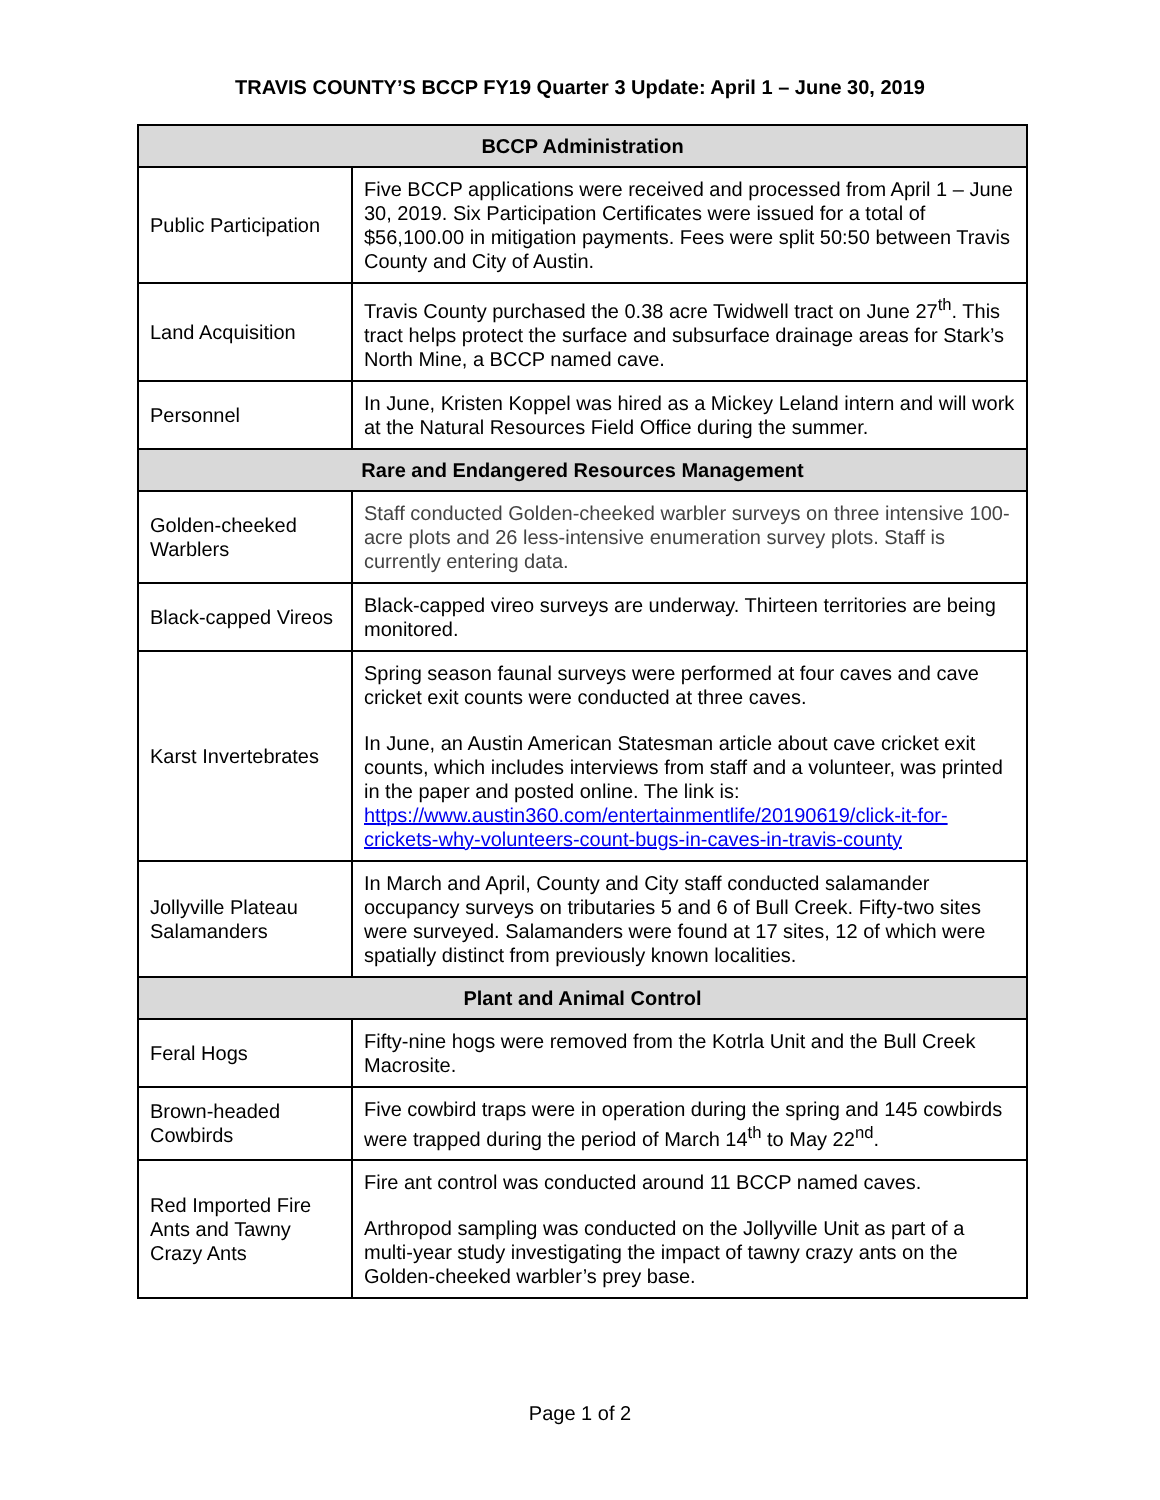TRAVIS COUNTY’S BCCP FY19 Quarter 3 Update: April 1 – June 30, 2019
| BCCP Administration | |
| --- | --- |
| Public Participation | Five BCCP applications were received and processed from April 1 – June 30, 2019. Six Participation Certificates were issued for a total of $56,100.00 in mitigation payments. Fees were split 50:50 between Travis County and City of Austin. |
| Land Acquisition | Travis County purchased the 0.38 acre Twidwell tract on June 27<sup>th</sup>. This tract helps protect the surface and subsurface drainage areas for Stark’s North Mine, a BCCP named cave. |
| Personnel | In June, Kristen Koppel was hired as a Mickey Leland intern and will work at the Natural Resources Field Office during the summer. |
| Rare and Endangered Resources Management | |
| Golden-cheeked Warblers | Staff conducted Golden-cheeked warbler surveys on three intensive 100-acre plots and 26 less-intensive enumeration survey plots. Staff is currently entering data. |
| Black-capped Vireos | Black-capped vireo surveys are underway. Thirteen territories are being monitored. |
| Karst Invertebrates | Spring season faunal surveys were performed at four caves and cave cricket exit counts were conducted at three caves. In June, an Austin American Statesman article about cave cricket exit counts, which includes interviews from staff and a volunteer, was printed in the paper and posted online. The link is: https://www.austin360.com/entertainmentlife/20190619/click-it-for-crickets-why-volunteers-count-bugs-in-caves-in-travis-county |
| Jollyville Plateau Salamanders | In March and April, County and City staff conducted salamander occupancy surveys on tributaries 5 and 6 of Bull Creek. Fifty-two sites were surveyed. Salamanders were found at 17 sites, 12 of which were spatially distinct from previously known localities. |
| Plant and Animal Control | |
| Feral Hogs | Fifty-nine hogs were removed from the Kotrla Unit and the Bull Creek Macrosite. |
| Brown-headed Cowbirds | Five cowbird traps were in operation during the spring and 145 cowbirds were trapped during the period of March 14<sup>th</sup> to May 22<sup>nd</sup>. |
| Red Imported Fire Ants and Tawny Crazy Ants | Fire ant control was conducted around 11 BCCP named caves. Arthropod sampling was conducted on the Jollyville Unit as part of a multi-year study investigating the impact of tawny crazy ants on the Golden-cheeked warbler’s prey base. |
Page 1 of 2